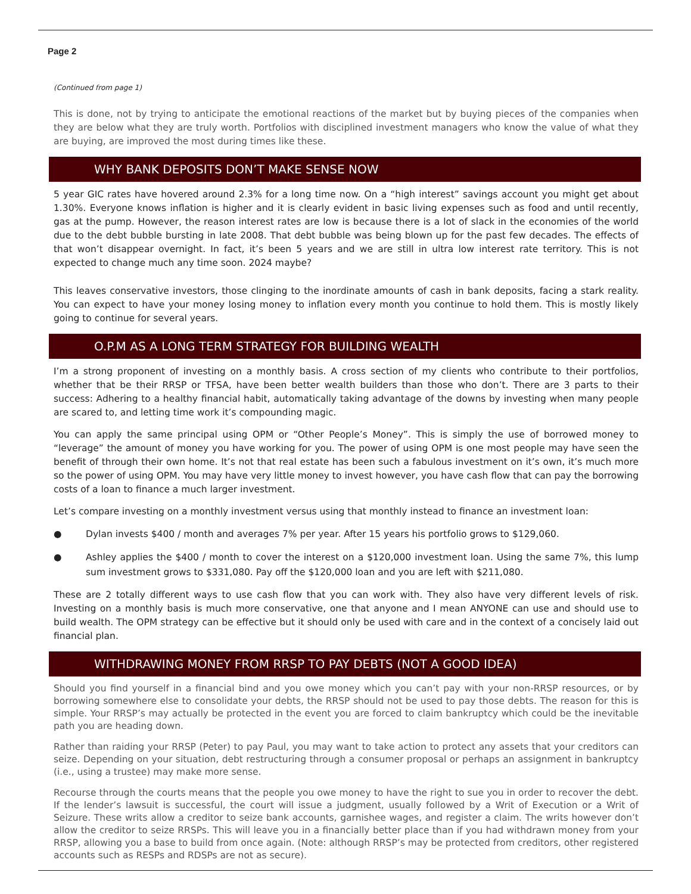Page 2
(Continued from page 1)
This is done, not by trying to anticipate the emotional reactions of the market but by buying pieces of the companies when they are below what they are truly worth. Portfolios with disciplined investment managers who know the value of what they are buying, are improved the most during times like these.
WHY BANK DEPOSITS DON’T MAKE SENSE NOW
5 year GIC rates have hovered around 2.3% for a long time now. On a “high interest” savings account you might get about 1.30%. Everyone knows inflation is higher and it is clearly evident in basic living expenses such as food and until recently, gas at the pump. However, the reason interest rates are low is because there is a lot of slack in the economies of the world due to the debt bubble bursting in late 2008. That debt bubble was being blown up for the past few decades. The effects of that won’t disappear overnight. In fact, it’s been 5 years and we are still in ultra low interest rate territory. This is not expected to change much any time soon. 2024 maybe?
This leaves conservative investors, those clinging to the inordinate amounts of cash in bank deposits, facing a stark reality. You can expect to have your money losing money to inflation every month you continue to hold them. This is mostly likely going to continue for several years.
O.P.M AS A LONG TERM STRATEGY FOR BUILDING WEALTH
I’m a strong proponent of investing on a monthly basis. A cross section of my clients who contribute to their portfolios, whether that be their RRSP or TFSA, have been better wealth builders than those who don’t. There are 3 parts to their success: Adhering to a healthy financial habit, automatically taking advantage of the downs by investing when many people are scared to, and letting time work it’s compounding magic.
You can apply the same principal using OPM or “Other People’s Money”. This is simply the use of borrowed money to “leverage” the amount of money you have working for you. The power of using OPM is one most people may have seen the benefit of through their own home. It’s not that real estate has been such a fabulous investment on it’s own, it’s much more so the power of using OPM. You may have very little money to invest however, you have cash flow that can pay the borrowing costs of a loan to finance a much larger investment.
Let’s compare investing on a monthly investment versus using that monthly instead to finance an investment loan:
● Dylan invests $400 / month and averages 7% per year. After 15 years his portfolio grows to $129,060.
● Ashley applies the $400 / month to cover the interest on a $120,000 investment loan. Using the same 7%, this lump sum investment grows to $331,080. Pay off the $120,000 loan and you are left with $211,080.
These are 2 totally different ways to use cash flow that you can work with. They also have very different levels of risk. Investing on a monthly basis is much more conservative, one that anyone and I mean ANYONE can use and should use to build wealth. The OPM strategy can be effective but it should only be used with care and in the context of a concisely laid out financial plan.
WITHDRAWING MONEY FROM RRSP TO PAY DEBTS (NOT A GOOD IDEA)
Should you find yourself in a financial bind and you owe money which you can’t pay with your non-RRSP resources, or by borrowing somewhere else to consolidate your debts, the RRSP should not be used to pay those debts. The reason for this is simple. Your RRSP’s may actually be protected in the event you are forced to claim bankruptcy which could be the inevitable path you are heading down.
Rather than raiding your RRSP (Peter) to pay Paul, you may want to take action to protect any assets that your creditors can seize. Depending on your situation, debt restructuring through a consumer proposal or perhaps an assignment in bankruptcy (i.e., using a trustee) may make more sense.
Recourse through the courts means that the people you owe money to have the right to sue you in order to recover the debt. If the lender’s lawsuit is successful, the court will issue a judgment, usually followed by a Writ of Execution or a Writ of Seizure. These writs allow a creditor to seize bank accounts, garnishee wages, and register a claim. The writs however don’t allow the creditor to seize RRSPs. This will leave you in a financially better place than if you had withdrawn money from your RRSP, allowing you a base to build from once again. (Note: although RRSP’s may be protected from creditors, other registered accounts such as RESPs and RDSPs are not as secure).